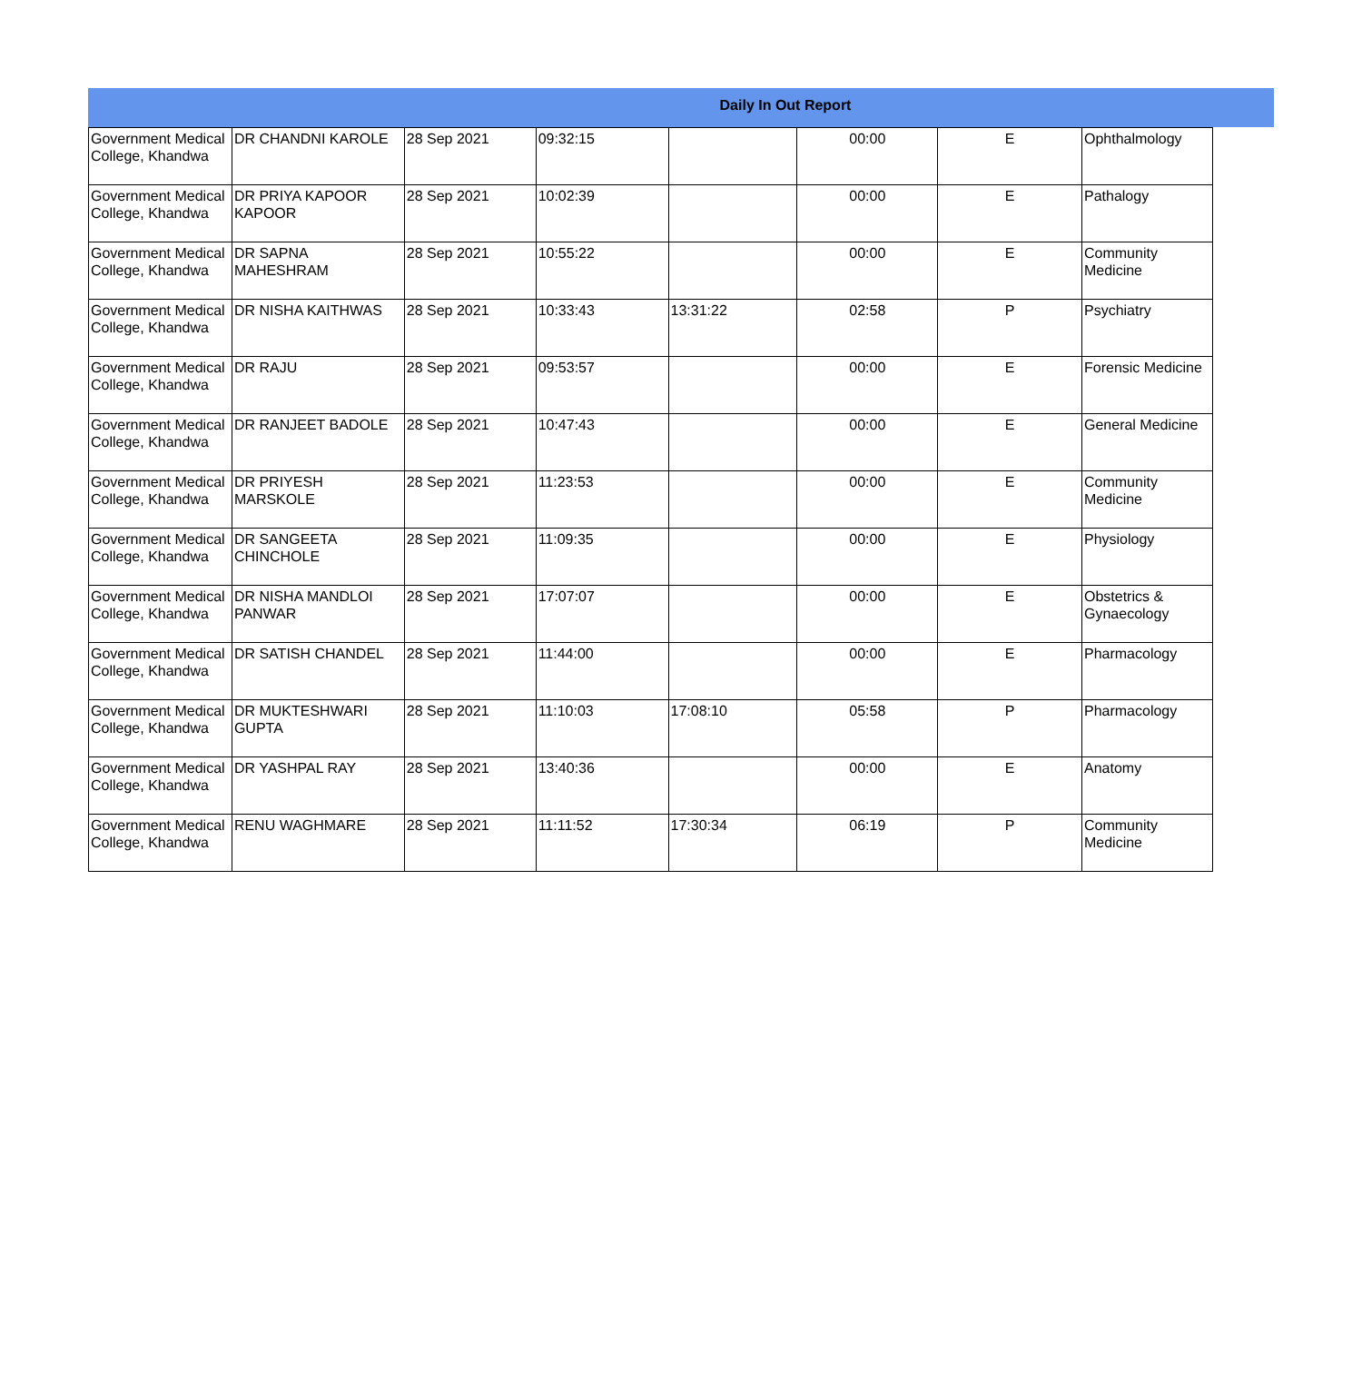Daily In Out Report
| Government Medical College, Khandwa | DR CHANDNI KAROLE | 28 Sep 2021 | 09:32:15 | | 00:00 | E | Ophthalmology |
| Government Medical College, Khandwa | DR PRIYA KAPOOR KAPOOR | 28 Sep 2021 | 10:02:39 | | 00:00 | E | Pathalogy |
| Government Medical College, Khandwa | DR SAPNA MAHESHRAM | 28 Sep 2021 | 10:55:22 | | 00:00 | E | Community Medicine |
| Government Medical College, Khandwa | DR NISHA KAITHWAS | 28 Sep 2021 | 10:33:43 | 13:31:22 | 02:58 | P | Psychiatry |
| Government Medical College, Khandwa | DR RAJU | 28 Sep 2021 | 09:53:57 | | 00:00 | E | Forensic Medicine |
| Government Medical College, Khandwa | DR RANJEET BADOLE | 28 Sep 2021 | 10:47:43 | | 00:00 | E | General Medicine |
| Government Medical College, Khandwa | DR PRIYESH MARSKOLE | 28 Sep 2021 | 11:23:53 | | 00:00 | E | Community Medicine |
| Government Medical College, Khandwa | DR SANGEETA CHINCHOLE | 28 Sep 2021 | 11:09:35 | | 00:00 | E | Physiology |
| Government Medical College, Khandwa | DR NISHA MANDLOI PANWAR | 28 Sep 2021 | 17:07:07 | | 00:00 | E | Obstetrics & Gynaecology |
| Government Medical College, Khandwa | DR SATISH CHANDEL | 28 Sep 2021 | 11:44:00 | | 00:00 | E | Pharmacology |
| Government Medical College, Khandwa | DR MUKTESHWARI GUPTA | 28 Sep 2021 | 11:10:03 | 17:08:10 | 05:58 | P | Pharmacology |
| Government Medical College, Khandwa | DR YASHPAL RAY | 28 Sep 2021 | 13:40:36 | | 00:00 | E | Anatomy |
| Government Medical College, Khandwa | RENU WAGHMARE | 28 Sep 2021 | 11:11:52 | 17:30:34 | 06:19 | P | Community Medicine |